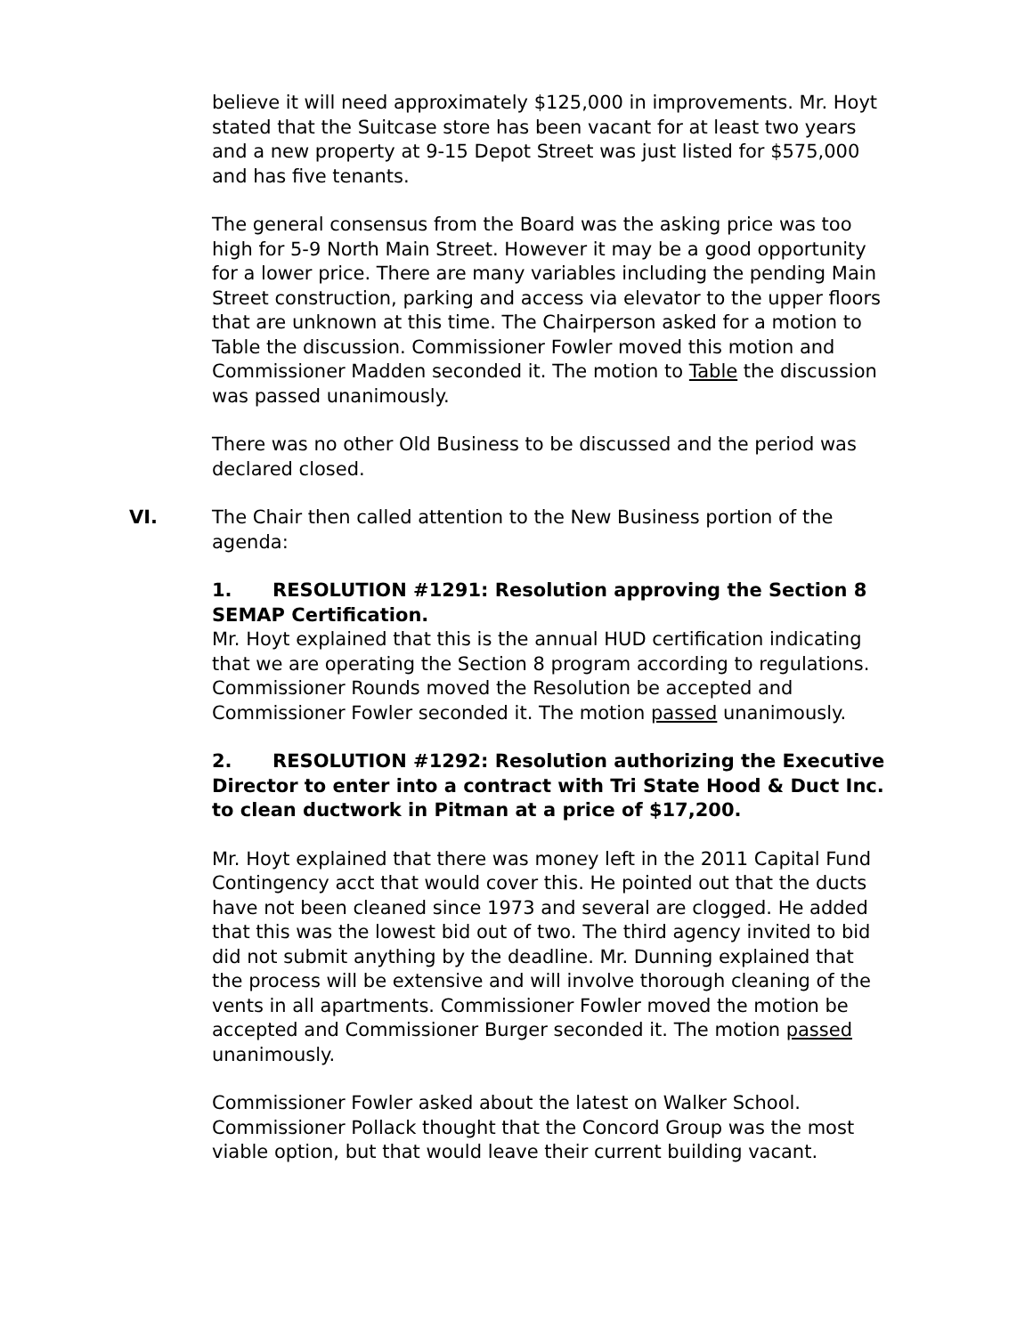believe it will need approximately $125,000 in improvements. Mr. Hoyt stated that the Suitcase store has been vacant for at least two years and a new property at 9-15 Depot Street was just listed for $575,000 and has five tenants.
The general consensus from the Board was the asking price was too high for 5-9 North Main Street. However it may be a good opportunity for a lower price. There are many variables including the pending Main Street construction, parking and access via elevator to the upper floors that are unknown at this time. The Chairperson asked for a motion to Table the discussion. Commissioner Fowler moved this motion and Commissioner Madden seconded it. The motion to Table the discussion was passed unanimously.
There was no other Old Business to be discussed and the period was declared closed.
VI. The Chair then called attention to the New Business portion of the agenda:
1. RESOLUTION #1291: Resolution approving the Section 8 SEMAP Certification.
Mr. Hoyt explained that this is the annual HUD certification indicating that we are operating the Section 8 program according to regulations. Commissioner Rounds moved the Resolution be accepted and Commissioner Fowler seconded it. The motion passed unanimously.
2. RESOLUTION #1292: Resolution authorizing the Executive Director to enter into a contract with Tri State Hood & Duct Inc. to clean ductwork in Pitman at a price of $17,200.
Mr. Hoyt explained that there was money left in the 2011 Capital Fund Contingency acct that would cover this. He pointed out that the ducts have not been cleaned since 1973 and several are clogged. He added that this was the lowest bid out of two. The third agency invited to bid did not submit anything by the deadline. Mr. Dunning explained that the process will be extensive and will involve thorough cleaning of the vents in all apartments. Commissioner Fowler moved the motion be accepted and Commissioner Burger seconded it. The motion passed unanimously.
Commissioner Fowler asked about the latest on Walker School. Commissioner Pollack thought that the Concord Group was the most viable option, but that would leave their current building vacant.